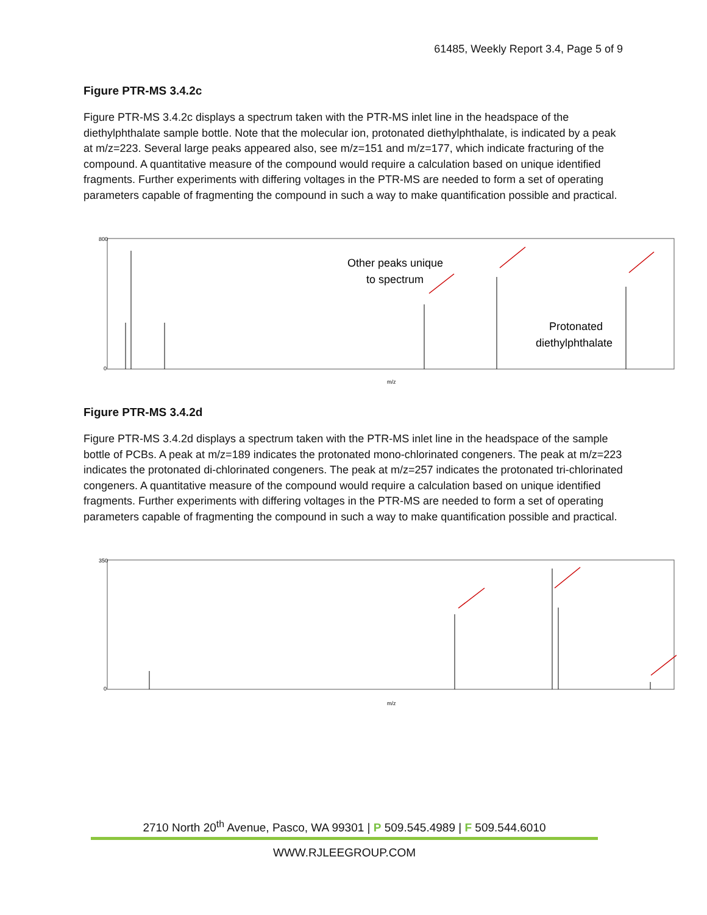61485, Weekly Report 3.4, Page 5 of 9
Figure PTR-MS 3.4.2c
Figure PTR-MS 3.4.2c displays a spectrum taken with the PTR-MS inlet line in the headspace of the diethylphthalate sample bottle. Note that the molecular ion, protonated diethylphthalate, is indicated by a peak at m/z=223. Several large peaks appeared also, see m/z=151 and m/z=177, which indicate fracturing of the compound. A quantitative measure of the compound would require a calculation based on unique identified fragments. Further experiments with differing voltages in the PTR-MS are needed to form a set of operating parameters capable of fragmenting the compound in such a way to make quantification possible and practical.
Other peaks unique
to spectrum
Protonated
diethylphthalate
m/z
800
0
Figure PTR-MS 3.4.2d
Figure PTR-MS 3.4.2d displays a spectrum taken with the PTR-MS inlet line in the headspace of the sample bottle of PCBs. A peak at m/z=189 indicates the protonated mono-chlorinated congeners. The peak at m/z=223 indicates the protonated di-chlorinated congeners. The peak at m/z=257 indicates the protonated tri-chlorinated congeners. A quantitative measure of the compound would require a calculation based on unique identified fragments. Further experiments with differing voltages in the PTR-MS are needed to form a set of operating parameters capable of fragmenting the compound in such a way to make quantification possible and practical.
m/z
350
0
2710 North 20<sup>th</sup> Avenue, Pasco, WA 99301 | P 509.545.4989 | F 509.544.6010
WWW.RJLEEGROUP.COM